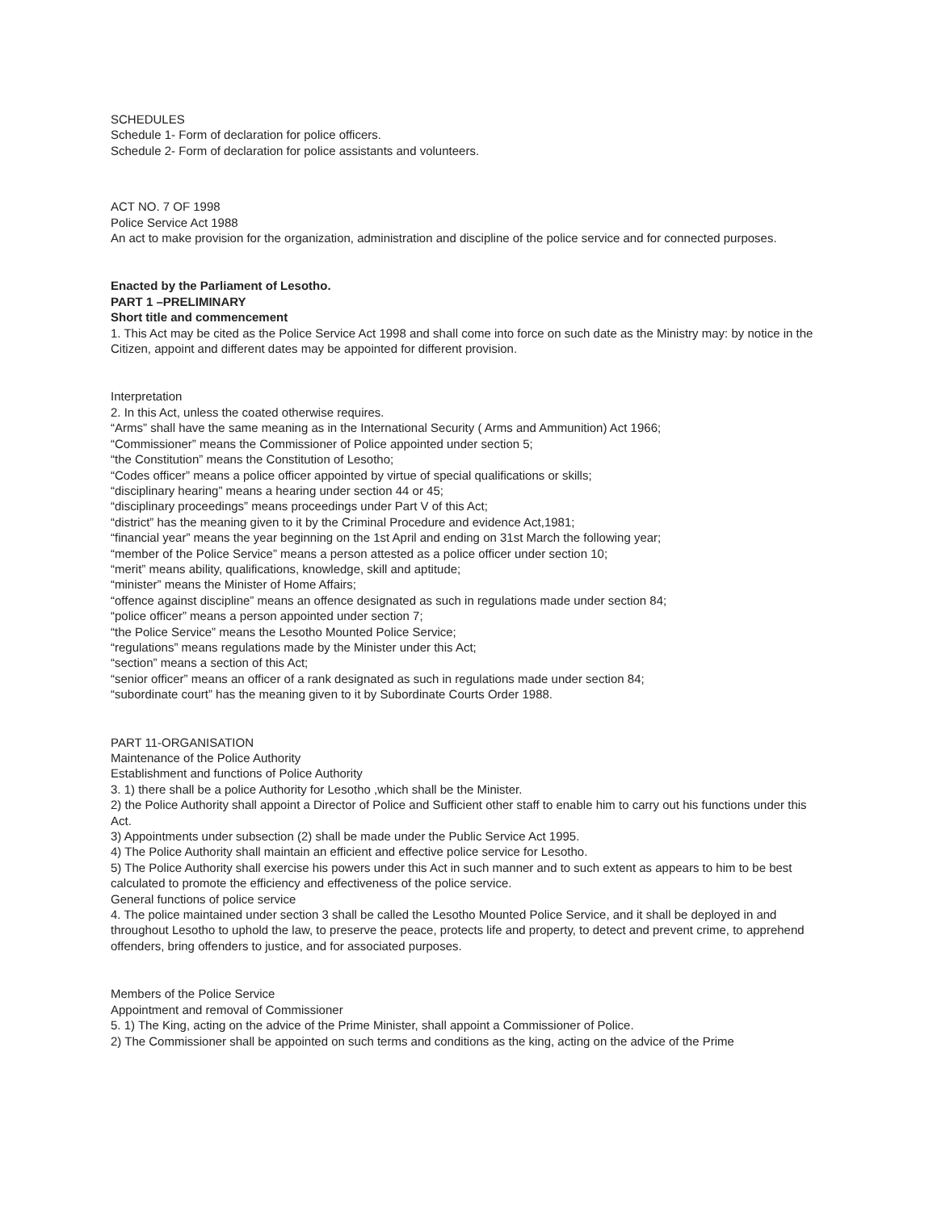SCHEDULES
Schedule 1- Form of declaration for police officers.
Schedule 2- Form of declaration for police assistants and volunteers.
ACT NO. 7 OF 1998
Police Service Act 1988
An act to make provision for the organization, administration and discipline of the police service and for connected purposes.
Enacted by the Parliament of Lesotho.
PART 1 –PRELIMINARY
Short title and commencement
1. This Act may be cited as the Police Service Act 1998 and shall come into force on such date as the Ministry may: by notice in the Citizen, appoint and different dates may be appointed for different provision.
Interpretation
2. In this Act, unless the coated otherwise requires.
“Arms” shall have the same meaning as in the International Security ( Arms and Ammunition) Act 1966;
“Commissioner” means the Commissioner of Police appointed under section 5;
“the Constitution” means the Constitution of Lesotho;
“Codes officer” means a police officer appointed by virtue of special qualifications or skills;
“disciplinary hearing” means a hearing under section 44 or 45;
“disciplinary proceedings” means proceedings under Part V of this Act;
“district” has the meaning given to it by the Criminal Procedure and evidence Act,1981;
“financial year” means the year beginning on the 1st April and ending on 31st March the following year;
“member of the Police Service” means a person attested as a police officer under section 10;
“merit” means ability, qualifications, knowledge, skill and aptitude;
“minister” means the Minister of Home Affairs;
“offence against discipline” means an offence designated as such in regulations made under section 84;
“police officer” means a person appointed under section 7;
“the Police Service” means the Lesotho Mounted Police Service;
“regulations” means regulations made by the Minister under this Act;
“section” means a section of this Act;
“senior officer” means an officer of a rank designated as such in regulations made under section 84;
“subordinate court” has the meaning given to it by Subordinate Courts Order 1988.
PART 11-ORGANISATION
Maintenance of the Police Authority
Establishment and functions of Police Authority
3. 1) there shall be a police Authority for Lesotho ,which shall be the Minister.
2) the Police Authority shall appoint a Director of Police and Sufficient other staff to enable him to carry out his functions under this Act.
3) Appointments under subsection (2) shall be made under the Public Service Act 1995.
4) The Police Authority shall maintain an efficient and effective police service for Lesotho.
5) The Police Authority shall exercise his powers under this Act in such manner and to such extent as appears to him to be best calculated to promote the efficiency and effectiveness of the police service.
General functions of police service
4. The police maintained under section 3 shall be called the Lesotho Mounted Police Service, and it shall be deployed in and throughout Lesotho to uphold the law, to preserve the peace, protects life and property, to detect and prevent crime, to apprehend offenders, bring offenders to justice, and for associated purposes.
Members of the Police Service
Appointment and removal of Commissioner
5. 1) The King, acting on the advice of the Prime Minister, shall appoint a Commissioner of Police.
2) The Commissioner shall be appointed on such terms and conditions as the king, acting on the advice of the Prime